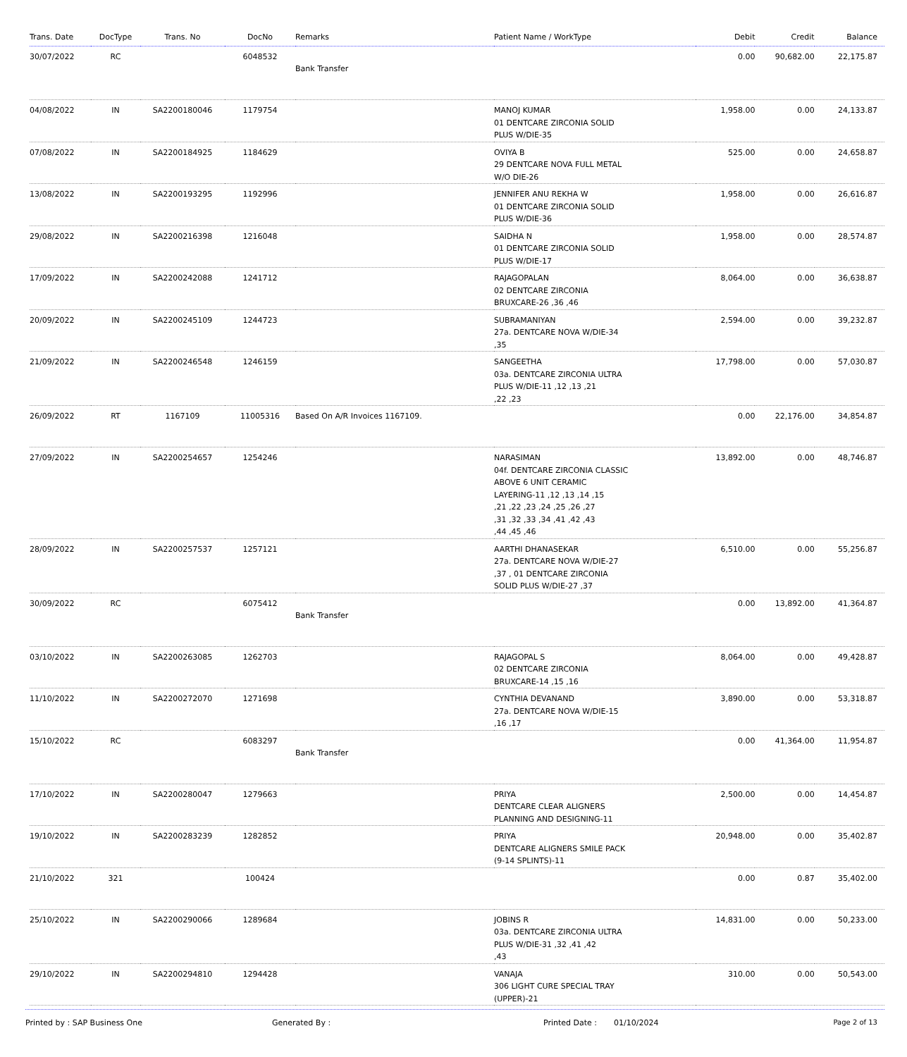| Trans. Date | DocType | Trans. No | DocNo | Remarks | Patient Name / WorkType | Debit | Credit | Balance |
| --- | --- | --- | --- | --- | --- | --- | --- | --- |
| 30/07/2022 | RC | | 6048532 | Bank Transfer | | 0.00 | 90,682.00 | 22,175.87 |
| 04/08/2022 | IN | SA2200180046 | 1179754 | | MANOJ KUMAR 01 DENTCARE ZIRCONIA SOLID PLUS W/DIE-35 | 1,958.00 | 0.00 | 24,133.87 |
| 07/08/2022 | IN | SA2200184925 | 1184629 | | OVIYA B 29 DENTCARE NOVA FULL METAL W/O DIE-26 | 525.00 | 0.00 | 24,658.87 |
| 13/08/2022 | IN | SA2200193295 | 1192996 | | JENNIFER ANU REKHA W 01 DENTCARE ZIRCONIA SOLID PLUS W/DIE-36 | 1,958.00 | 0.00 | 26,616.87 |
| 29/08/2022 | IN | SA2200216398 | 1216048 | | SAIDHA N 01 DENTCARE ZIRCONIA SOLID PLUS W/DIE-17 | 1,958.00 | 0.00 | 28,574.87 |
| 17/09/2022 | IN | SA2200242088 | 1241712 | | RAJAGOPALAN 02 DENTCARE ZIRCONIA BRUXCARE-26 ,36 ,46 | 8,064.00 | 0.00 | 36,638.87 |
| 20/09/2022 | IN | SA2200245109 | 1244723 | | SUBRAMANIYAN 27a. DENTCARE NOVA W/DIE-34 ,35 | 2,594.00 | 0.00 | 39,232.87 |
| 21/09/2022 | IN | SA2200246548 | 1246159 | | SANGEETHA 03a. DENTCARE ZIRCONIA ULTRA PLUS W/DIE-11 ,12 ,13 ,21 ,22 ,23 | 17,798.00 | 0.00 | 57,030.87 |
| 26/09/2022 | RT | 1167109 | 11005316 | Based On A/R Invoices 1167109. | | 0.00 | 22,176.00 | 34,854.87 |
| 27/09/2022 | IN | SA2200254657 | 1254246 | | NARASIMAN 04f. DENTCARE ZIRCONIA CLASSIC ABOVE 6 UNIT CERAMIC LAYERING-11 ,12 ,13 ,14 ,15 ,21 ,22 ,23 ,24 ,25 ,26 ,27 ,31 ,32 ,33 ,34 ,41 ,42 ,43 ,44 ,45 ,46 | 13,892.00 | 0.00 | 48,746.87 |
| 28/09/2022 | IN | SA2200257537 | 1257121 | | AARTHI DHANASEKAR 27a. DENTCARE NOVA W/DIE-27 ,37 , 01 DENTCARE ZIRCONIA SOLID PLUS W/DIE-27 ,37 | 6,510.00 | 0.00 | 55,256.87 |
| 30/09/2022 | RC | | 6075412 | Bank Transfer | | 0.00 | 13,892.00 | 41,364.87 |
| 03/10/2022 | IN | SA2200263085 | 1262703 | | RAJAGOPAL S 02 DENTCARE ZIRCONIA BRUXCARE-14 ,15 ,16 | 8,064.00 | 0.00 | 49,428.87 |
| 11/10/2022 | IN | SA2200272070 | 1271698 | | CYNTHIA DEVANAND 27a. DENTCARE NOVA W/DIE-15 ,16 ,17 | 3,890.00 | 0.00 | 53,318.87 |
| 15/10/2022 | RC | | 6083297 | Bank Transfer | | 0.00 | 41,364.00 | 11,954.87 |
| 17/10/2022 | IN | SA2200280047 | 1279663 | | PRIYA DENTCARE CLEAR ALIGNERS PLANNING AND DESIGNING-11 | 2,500.00 | 0.00 | 14,454.87 |
| 19/10/2022 | IN | SA2200283239 | 1282852 | | PRIYA DENTCARE ALIGNERS SMILE PACK (9-14 SPLINTS)-11 | 20,948.00 | 0.00 | 35,402.87 |
| 21/10/2022 | 321 | | 100424 | | | 0.00 | 0.87 | 35,402.00 |
| 25/10/2022 | IN | SA2200290066 | 1289684 | | JOBINS R 03a. DENTCARE ZIRCONIA ULTRA PLUS W/DIE-31 ,32 ,41 ,42 ,43 | 14,831.00 | 0.00 | 50,233.00 |
| 29/10/2022 | IN | SA2200294810 | 1294428 | | VANAJA 306 LIGHT CURE SPECIAL TRAY (UPPER)-21 | 310.00 | 0.00 | 50,543.00 |
Printed by : SAP Business One Generated By : Printed Date : 01/10/2024 Page 2 of 13